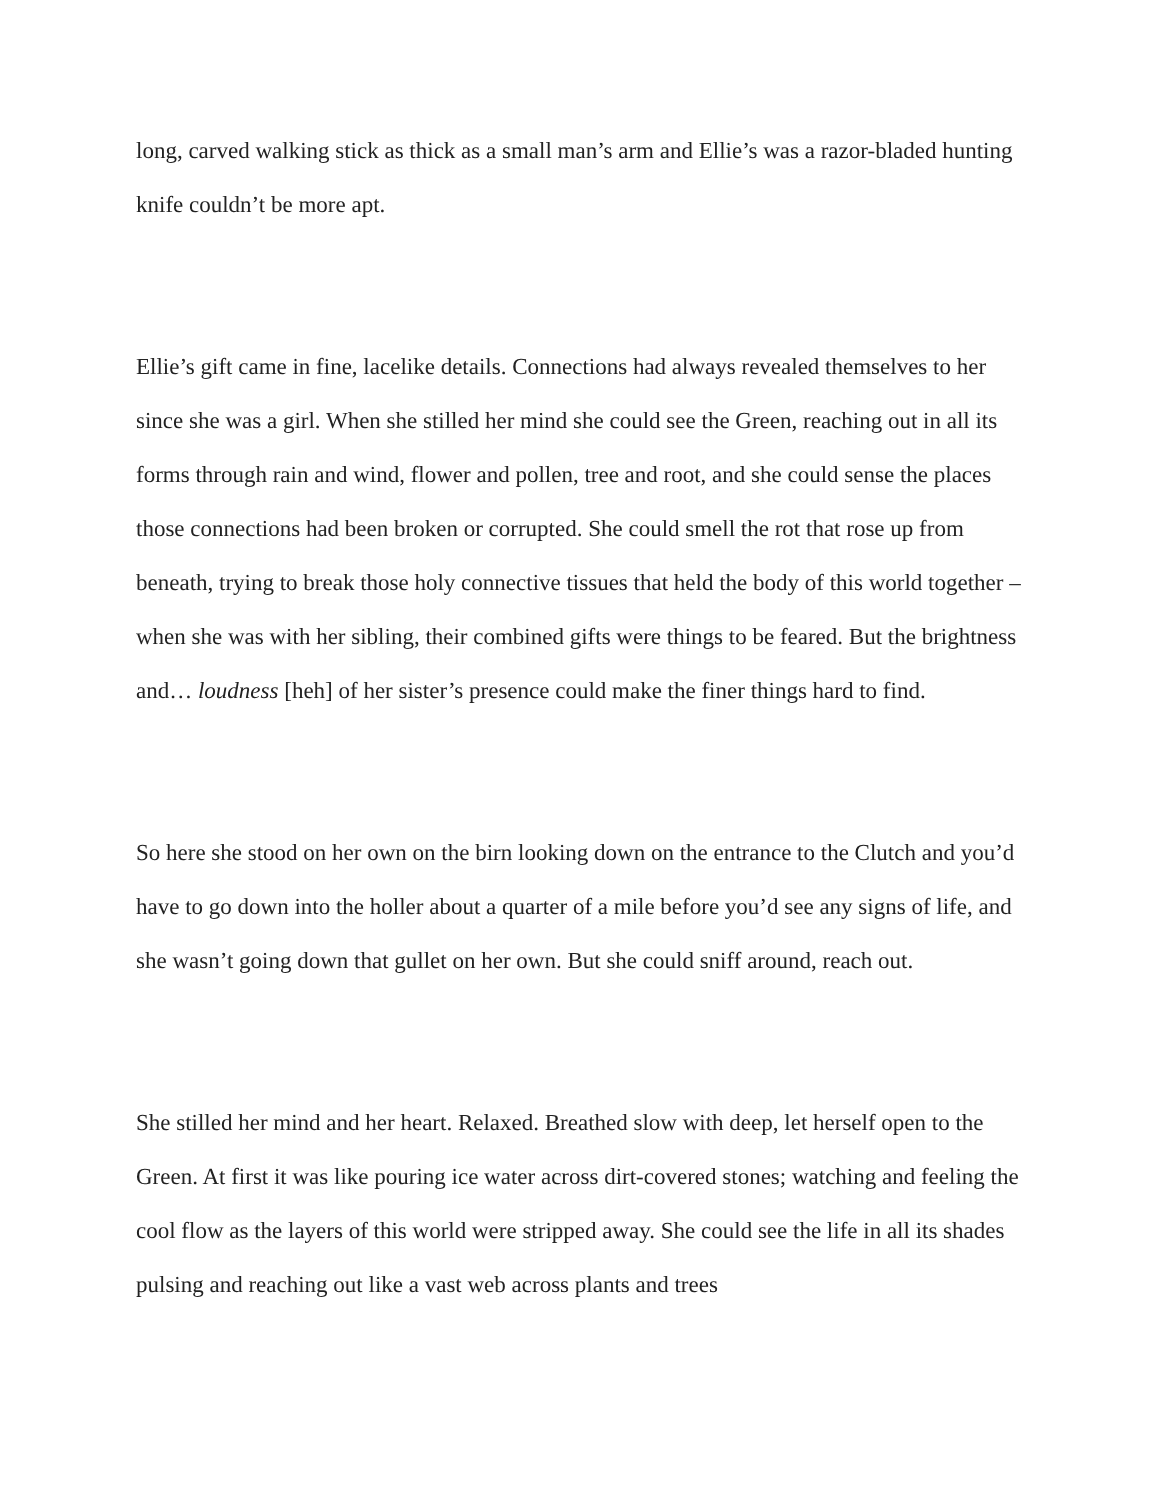long, carved walking stick as thick as a small man’s arm and Ellie’s was a razor-bladed hunting knife couldn’t be more apt.
Ellie’s gift came in fine, lacelike details. Connections had always revealed themselves to her since she was a girl. When she stilled her mind she could see the Green, reaching out in all its forms through rain and wind, flower and pollen, tree and root, and she could sense the places those connections had been broken or corrupted. She could smell the rot that rose up from beneath, trying to break those holy connective tissues that held the body of this world together – when she was with her sibling, their combined gifts were things to be feared. But the brightness and… loudness [heh] of her sister’s presence could make the finer things hard to find.
So here she stood on her own on the birn looking down on the entrance to the Clutch and you’d have to go down into the holler about a quarter of a mile before you’d see any signs of life, and she wasn’t going down that gullet on her own. But she could sniff around, reach out.
She stilled her mind and her heart. Relaxed. Breathed slow with deep, let herself open to the Green. At first it was like pouring ice water across dirt-covered stones; watching and feeling the cool flow as the layers of this world were stripped away. She could see the life in all its shades pulsing and reaching out like a vast web across plants and trees